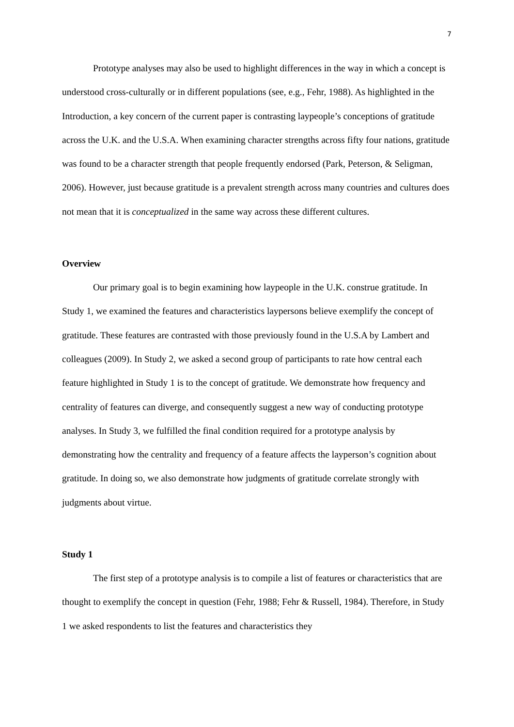7
Prototype analyses may also be used to highlight differences in the way in which a concept is understood cross-culturally or in different populations (see, e.g., Fehr, 1988). As highlighted in the Introduction, a key concern of the current paper is contrasting laypeople’s conceptions of gratitude across the U.K. and the U.S.A. When examining character strengths across fifty four nations, gratitude was found to be a character strength that people frequently endorsed (Park, Peterson, & Seligman, 2006). However, just because gratitude is a prevalent strength across many countries and cultures does not mean that it is conceptualized in the same way across these different cultures.
Overview
Our primary goal is to begin examining how laypeople in the U.K. construe gratitude. In Study 1, we examined the features and characteristics laypersons believe exemplify the concept of gratitude. These features are contrasted with those previously found in the U.S.A by Lambert and colleagues (2009). In Study 2, we asked a second group of participants to rate how central each feature highlighted in Study 1 is to the concept of gratitude. We demonstrate how frequency and centrality of features can diverge, and consequently suggest a new way of conducting prototype analyses. In Study 3, we fulfilled the final condition required for a prototype analysis by demonstrating how the centrality and frequency of a feature affects the layperson’s cognition about gratitude. In doing so, we also demonstrate how judgments of gratitude correlate strongly with judgments about virtue.
Study 1
The first step of a prototype analysis is to compile a list of features or characteristics that are thought to exemplify the concept in question (Fehr, 1988; Fehr & Russell, 1984). Therefore, in Study 1 we asked respondents to list the features and characteristics they